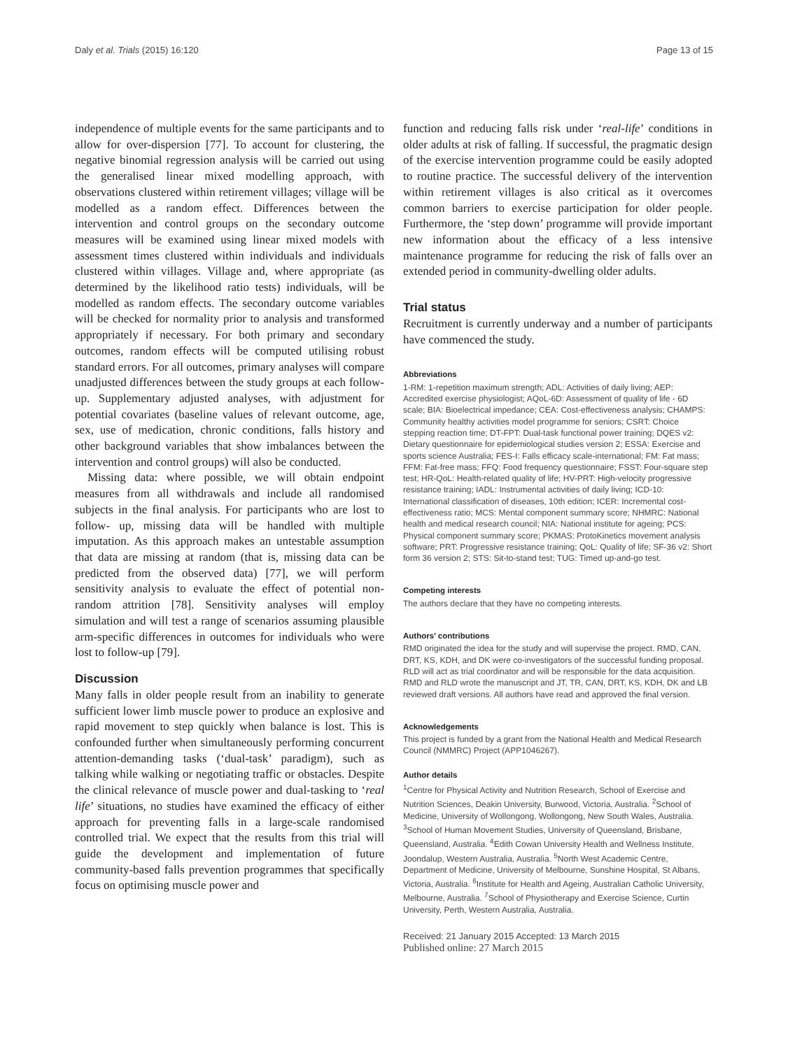Daly et al. Trials (2015) 16:120 Page 13 of 15
independence of multiple events for the same participants and to allow for over-dispersion [77]. To account for clustering, the negative binomial regression analysis will be carried out using the generalised linear mixed modelling approach, with observations clustered within retirement villages; village will be modelled as a random effect. Differences between the intervention and control groups on the secondary outcome measures will be examined using linear mixed models with assessment times clustered within individuals and individuals clustered within villages. Village and, where appropriate (as determined by the likelihood ratio tests) individuals, will be modelled as random effects. The secondary outcome variables will be checked for normality prior to analysis and transformed appropriately if necessary. For both primary and secondary outcomes, random effects will be computed utilising robust standard errors. For all outcomes, primary analyses will compare unadjusted differences between the study groups at each follow-up. Supplementary adjusted analyses, with adjustment for potential covariates (baseline values of relevant outcome, age, sex, use of medication, chronic conditions, falls history and other background variables that show imbalances between the intervention and control groups) will also be conducted.
Missing data: where possible, we will obtain endpoint measures from all withdrawals and include all randomised subjects in the final analysis. For participants who are lost to follow- up, missing data will be handled with multiple imputation. As this approach makes an untestable assumption that data are missing at random (that is, missing data can be predicted from the observed data) [77], we will perform sensitivity analysis to evaluate the effect of potential non-random attrition [78]. Sensitivity analyses will employ simulation and will test a range of scenarios assuming plausible arm-specific differences in outcomes for individuals who were lost to follow-up [79].
Discussion
Many falls in older people result from an inability to generate sufficient lower limb muscle power to produce an explosive and rapid movement to step quickly when balance is lost. This is confounded further when simultaneously performing concurrent attention-demanding tasks (‘dual-task’ paradigm), such as talking while walking or negotiating traffic or obstacles. Despite the clinical relevance of muscle power and dual-tasking to ‘real life’ situations, no studies have examined the efficacy of either approach for preventing falls in a large-scale randomised controlled trial. We expect that the results from this trial will guide the development and implementation of future community-based falls prevention programmes that specifically focus on optimising muscle power and
function and reducing falls risk under ‘real-life’ conditions in older adults at risk of falling. If successful, the pragmatic design of the exercise intervention programme could be easily adopted to routine practice. The successful delivery of the intervention within retirement villages is also critical as it overcomes common barriers to exercise participation for older people. Furthermore, the ‘step down’ programme will provide important new information about the efficacy of a less intensive maintenance programme for reducing the risk of falls over an extended period in community-dwelling older adults.
Trial status
Recruitment is currently underway and a number of participants have commenced the study.
Abbreviations
1-RM: 1-repetition maximum strength; ADL: Activities of daily living; AEP: Accredited exercise physiologist; AQoL-6D: Assessment of quality of life - 6D scale; BIA: Bioelectrical impedance; CEA: Cost-effectiveness analysis; CHAMPS: Community healthy activities model programme for seniors; CSRT: Choice stepping reaction time; DT-FPT: Dual-task functional power training; DQES v2: Dietary questionnaire for epidemiological studies version 2; ESSA: Exercise and sports science Australia; FES-I: Falls efficacy scale-international; FM: Fat mass; FFM: Fat-free mass; FFQ: Food frequency questionnaire; FSST: Four-square step test; HR-QoL: Health-related quality of life; HV-PRT: High-velocity progressive resistance training; IADL: Instrumental activities of daily living; ICD-10: International classification of diseases, 10th edition; ICER: Incremental cost-effectiveness ratio; MCS: Mental component summary score; NHMRC: National health and medical research council; NIA: National institute for ageing; PCS: Physical component summary score; PKMAS: ProtoKinetics movement analysis software; PRT: Progressive resistance training; QoL: Quality of life; SF-36 v2: Short form 36 version 2; STS: Sit-to-stand test; TUG: Timed up-and-go test.
Competing interests
The authors declare that they have no competing interests.
Authors’ contributions
RMD originated the idea for the study and will supervise the project. RMD, CAN, DRT, KS, KDH, and DK were co-investigators of the successful funding proposal. RLD will act as trial coordinator and will be responsible for the data acquisition. RMD and RLD wrote the manuscript and JT, TR, CAN, DRT, KS, KDH, DK and LB reviewed draft versions. All authors have read and approved the final version.
Acknowledgements
This project is funded by a grant from the National Health and Medical Research Council (NMMRC) Project (APP1046267).
Author details
<sup>1</sup> Centre for Physical Activity and Nutrition Research, School of Exercise and Nutrition Sciences, Deakin University, Burwood, Victoria, Australia. <sup>2</sup>School of Medicine, University of Wollongong, Wollongong, New South Wales, Australia. <sup>3</sup>School of Human Movement Studies, University of Queensland, Brisbane, Queensland, Australia. <sup>4</sup>Edith Cowan University Health and Wellness Institute, Joondalup, Western Australia, Australia. <sup>5</sup>North West Academic Centre, Department of Medicine, University of Melbourne, Sunshine Hospital, St Albans, Victoria, Australia. <sup>6</sup>Institute for Health and Ageing, Australian Catholic University, Melbourne, Australia. <sup>7</sup>School of Physiotherapy and Exercise Science, Curtin University, Perth, Western Australia, Australia.
Received: 21 January 2015 Accepted: 13 March 2015
Published online: 27 March 2015